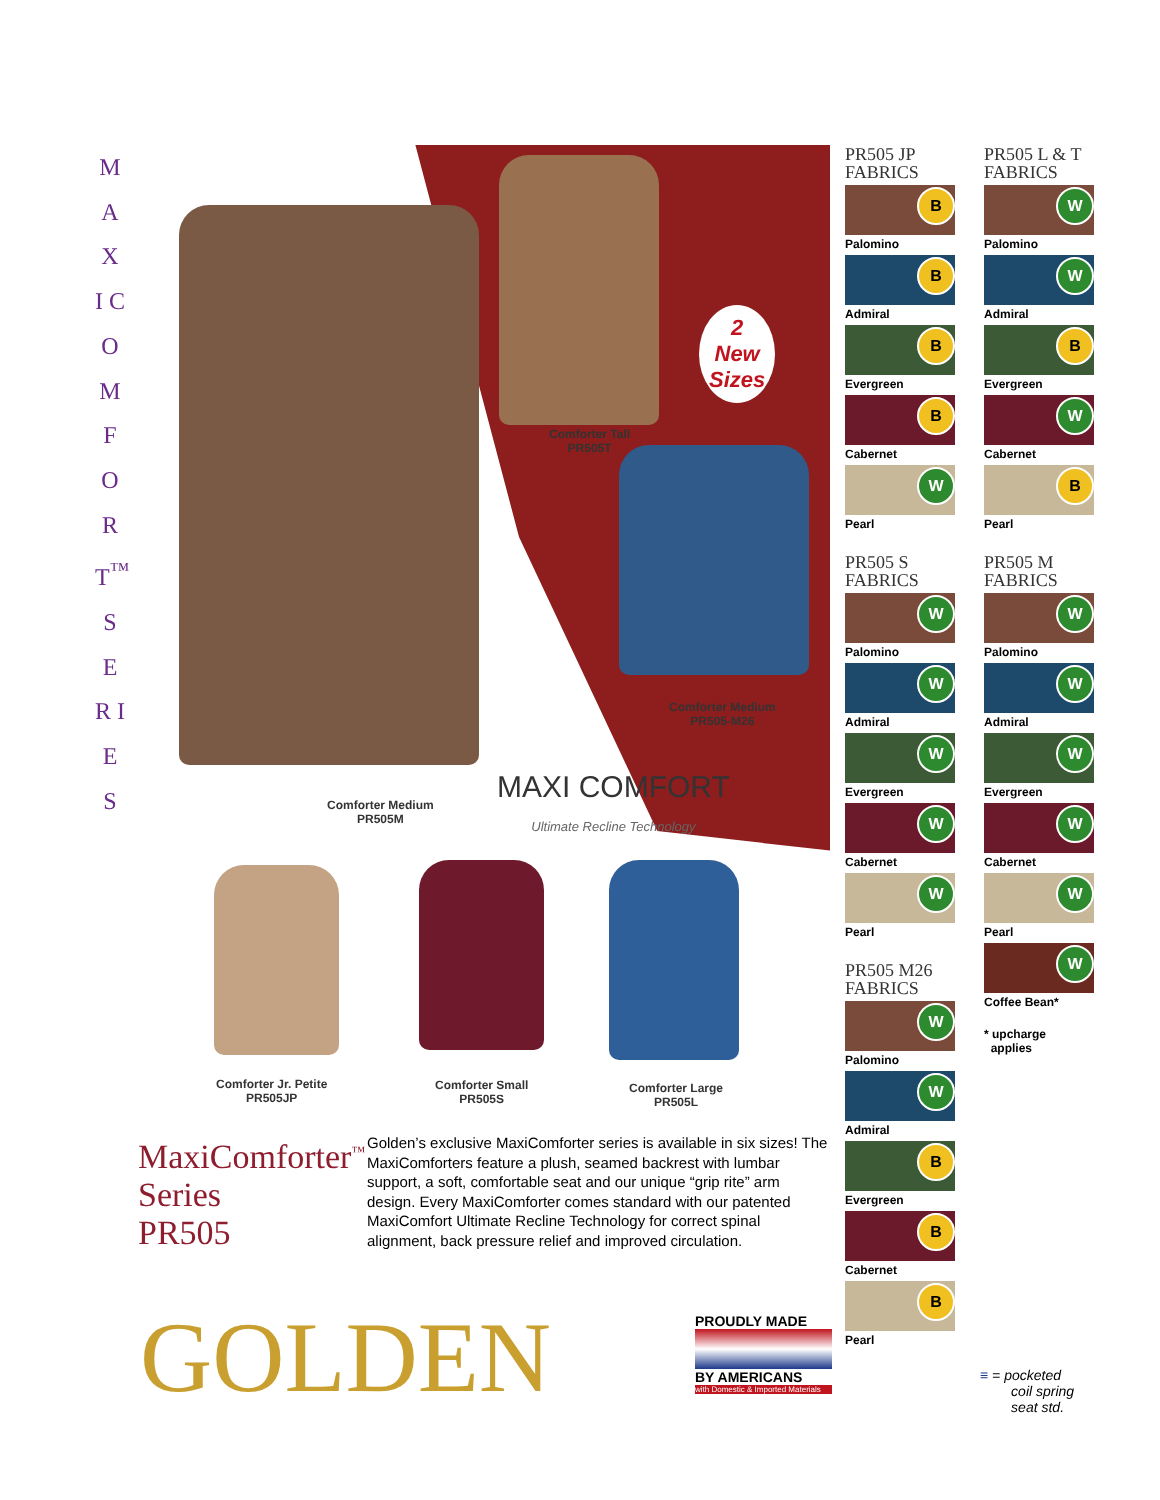M A X I C O M F O R T<sup>™</sup> S E R I E S
2
New
Sizes
Comforter Tall
PR505T
Comforter Medium
PR505-M26
Comforter Medium
PR505M
MAXI COMFORT
Ultimate Recline Technology
Comforter Jr. Petite
PR505JP
Comforter Small
PR505S
Comforter Large
PR505L
PR505 JP
FABRICS
B
Palomino
B
Admiral
B
Evergreen
B
Cabernet
W
Pearl
PR505 S
FABRICS
W
Palomino
W
Admiral
W
Evergreen
W
Cabernet
W
Pearl
PR505 M26
FABRICS
W
Palomino
W
Admiral
B
Evergreen
B
Cabernet
B
Pearl
PR505 L & T
FABRICS
W
Palomino
W
Admiral
B
Evergreen
W
Cabernet
B
Pearl
PR505 M
FABRICS
W
Palomino
W
Admiral
W
Evergreen
W
Cabernet
W
Pearl
W
Coffee Bean*
* upcharge
applies
MaxiComforter<sup>™</sup>
Series
PR505
Golden’s exclusive MaxiComforter series is available in six sizes! The MaxiComforters feature a plush, seamed backrest with lumbar support, a soft, comfortable seat and our unique “grip rite” arm design. Every MaxiComforter comes standard with our patented MaxiComfort Ultimate Recline Technology for correct spinal alignment, back pressure relief and improved circulation.
GOLDEN
PROUDLY MADE
BY AMERICANS
with Domestic & Imported Materials
≡ = pocketed
coil spring
seat std.